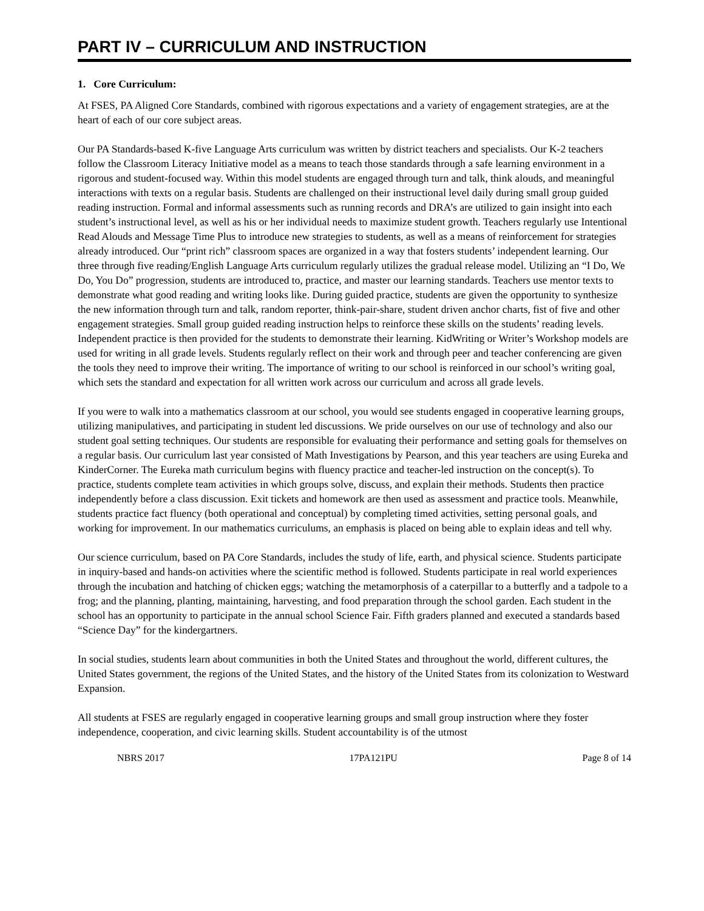PART IV – CURRICULUM AND INSTRUCTION
1. Core Curriculum:
At FSES, PA Aligned Core Standards, combined with rigorous expectations and a variety of engagement strategies, are at the heart of each of our core subject areas.
Our PA Standards-based K-five Language Arts curriculum was written by district teachers and specialists. Our K-2 teachers follow the Classroom Literacy Initiative model as a means to teach those standards through a safe learning environment in a rigorous and student-focused way. Within this model students are engaged through turn and talk, think alouds, and meaningful interactions with texts on a regular basis. Students are challenged on their instructional level daily during small group guided reading instruction. Formal and informal assessments such as running records and DRA’s are utilized to gain insight into each student’s instructional level, as well as his or her individual needs to maximize student growth. Teachers regularly use Intentional Read Alouds and Message Time Plus to introduce new strategies to students, as well as a means of reinforcement for strategies already introduced. Our “print rich” classroom spaces are organized in a way that fosters students’ independent learning. Our three through five reading/English Language Arts curriculum regularly utilizes the gradual release model. Utilizing an “I Do, We Do, You Do” progression, students are introduced to, practice, and master our learning standards. Teachers use mentor texts to demonstrate what good reading and writing looks like. During guided practice, students are given the opportunity to synthesize the new information through turn and talk, random reporter, think-pair-share, student driven anchor charts, fist of five and other engagement strategies. Small group guided reading instruction helps to reinforce these skills on the students’ reading levels. Independent practice is then provided for the students to demonstrate their learning. KidWriting or Writer’s Workshop models are used for writing in all grade levels. Students regularly reflect on their work and through peer and teacher conferencing are given the tools they need to improve their writing. The importance of writing to our school is reinforced in our school’s writing goal, which sets the standard and expectation for all written work across our curriculum and across all grade levels.
If you were to walk into a mathematics classroom at our school, you would see students engaged in cooperative learning groups, utilizing manipulatives, and participating in student led discussions. We pride ourselves on our use of technology and also our student goal setting techniques. Our students are responsible for evaluating their performance and setting goals for themselves on a regular basis. Our curriculum last year consisted of Math Investigations by Pearson, and this year teachers are using Eureka and KinderCorner. The Eureka math curriculum begins with fluency practice and teacher-led instruction on the concept(s). To practice, students complete team activities in which groups solve, discuss, and explain their methods. Students then practice independently before a class discussion. Exit tickets and homework are then used as assessment and practice tools. Meanwhile, students practice fact fluency (both operational and conceptual) by completing timed activities, setting personal goals, and working for improvement. In our mathematics curriculums, an emphasis is placed on being able to explain ideas and tell why.
Our science curriculum, based on PA Core Standards, includes the study of life, earth, and physical science. Students participate in inquiry-based and hands-on activities where the scientific method is followed. Students participate in real world experiences through the incubation and hatching of chicken eggs; watching the metamorphosis of a caterpillar to a butterfly and a tadpole to a frog; and the planning, planting, maintaining, harvesting, and food preparation through the school garden. Each student in the school has an opportunity to participate in the annual school Science Fair. Fifth graders planned and executed a standards based “Science Day” for the kindergartners.
In social studies, students learn about communities in both the United States and throughout the world, different cultures, the United States government, the regions of the United States, and the history of the United States from its colonization to Westward Expansion.
All students at FSES are regularly engaged in cooperative learning groups and small group instruction where they foster independence, cooperation, and civic learning skills. Student accountability is of the utmost
NBRS 2017 17PA121PU Page 8 of 14